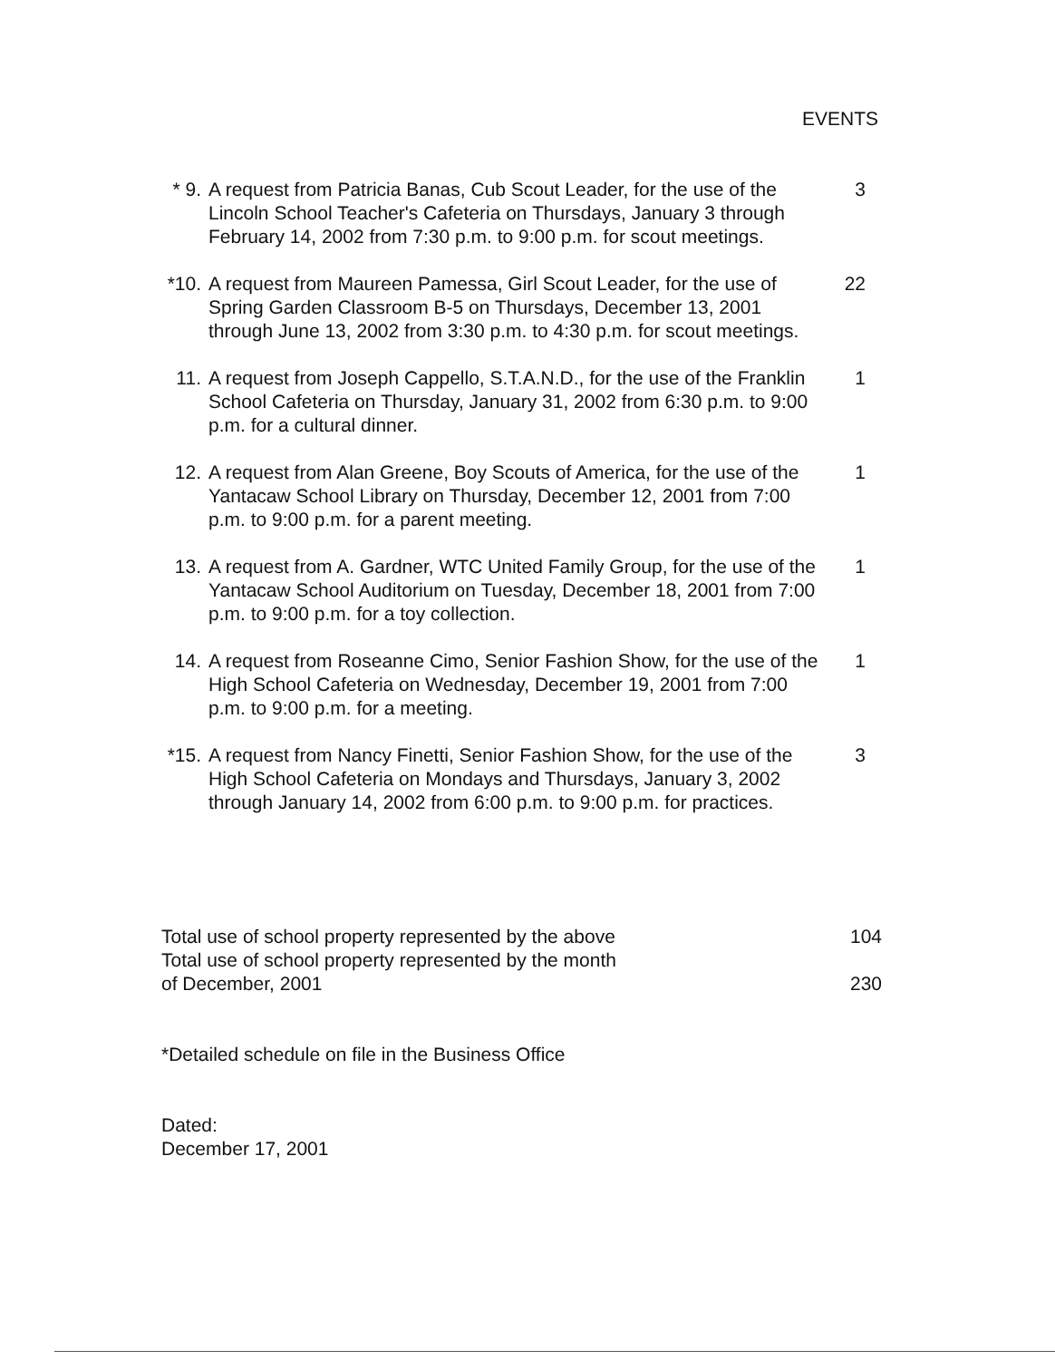EVENTS
* 9. A request from Patricia Banas, Cub Scout Leader, for the use of the Lincoln School Teacher's Cafeteria on Thursdays, January 3 through February 14, 2002 from 7:30 p.m. to 9:00 p.m. for scout meetings.
3
*10. A request from Maureen Pamessa, Girl Scout Leader, for the use of Spring Garden Classroom B-5 on Thursdays, December 13, 2001 through June 13, 2002 from 3:30 p.m. to 4:30 p.m. for scout meetings.
22
11. A request from Joseph Cappello, S.T.A.N.D., for the use of the Franklin School Cafeteria on Thursday, January 31, 2002 from 6:30 p.m. to 9:00 p.m. for a cultural dinner.
1
12. A request from Alan Greene, Boy Scouts of America, for the use of the Yantacaw School Library on Thursday, December 12, 2001 from 7:00 p.m. to 9:00 p.m. for a parent meeting.
1
13. A request from A. Gardner, WTC United Family Group, for the use of the Yantacaw School Auditorium on Tuesday, December 18, 2001 from 7:00 p.m. to 9:00 p.m. for a toy collection.
1
14. A request from Roseanne Cimo, Senior Fashion Show, for the use of the High School Cafeteria on Wednesday, December 19, 2001 from 7:00 p.m. to 9:00 p.m. for a meeting.
1
*15. A request from Nancy Finetti, Senior Fashion Show, for the use of the High School Cafeteria on Mondays and Thursdays, January 3, 2002 through January 14, 2002 from 6:00 p.m. to 9:00 p.m. for practices.
3
Total use of school property represented by the above 104
Total use of school property represented by the month
of December, 2001 230
*Detailed schedule on file in the Business Office
Dated:
December 17, 2001